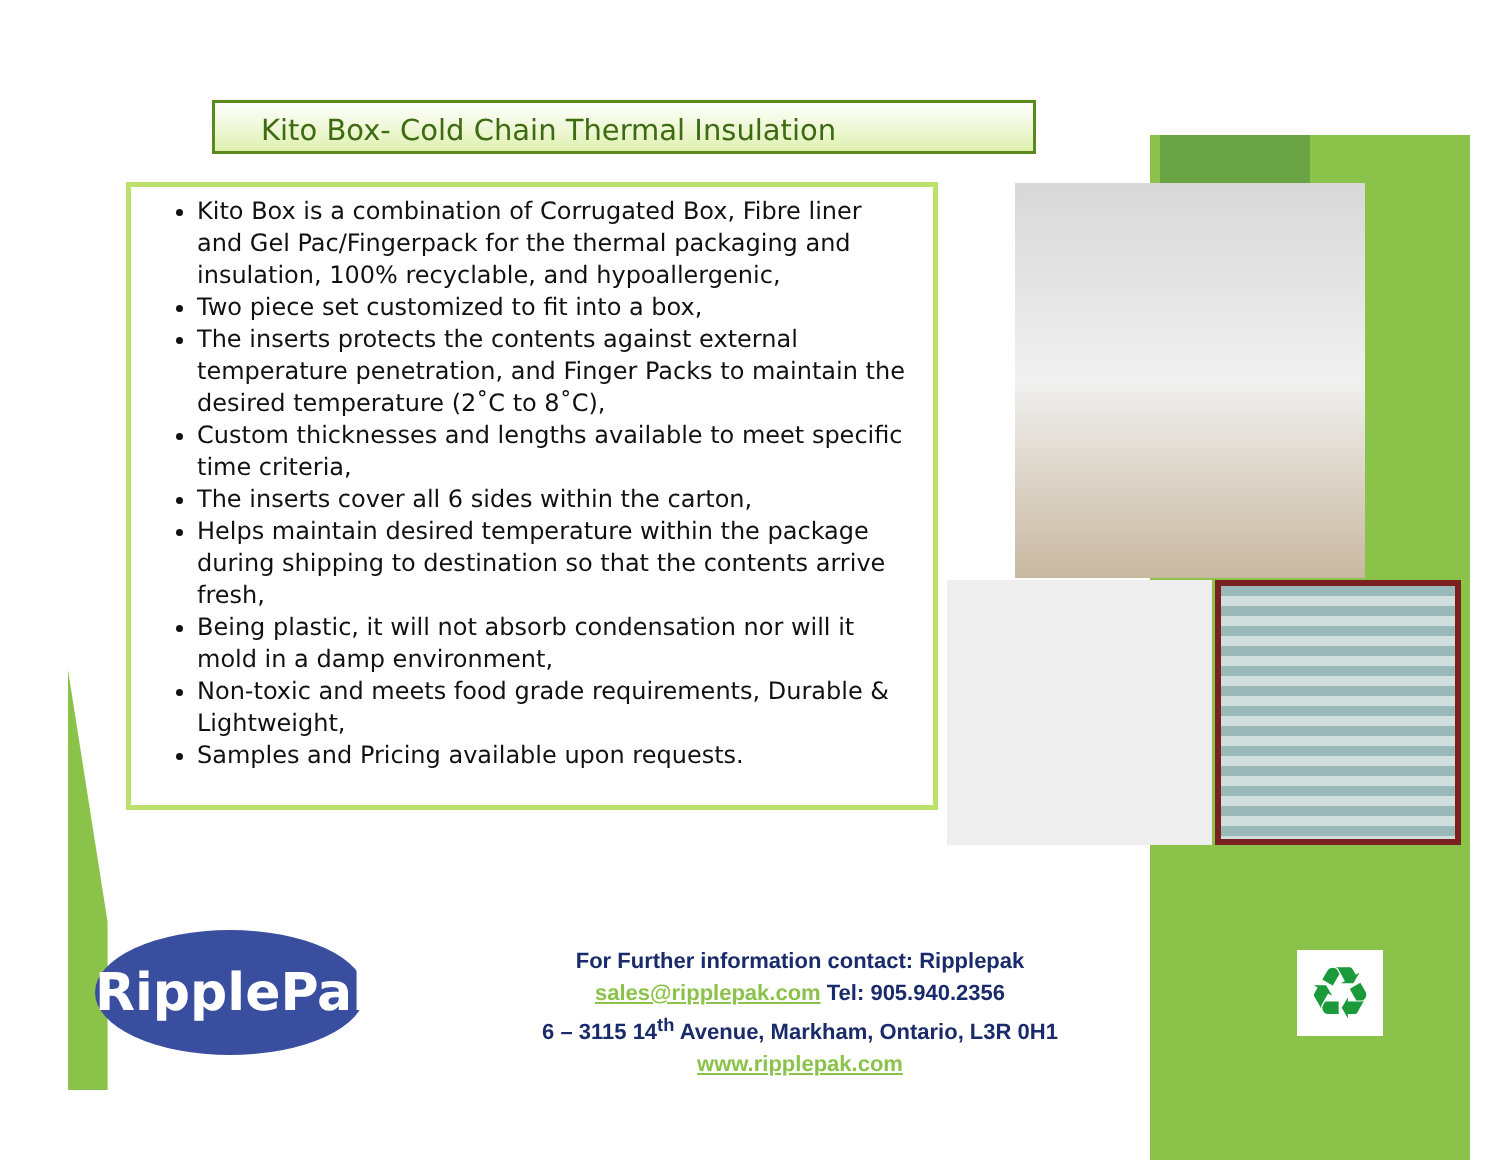Kito Box- Cold Chain Thermal Insulation
Kito Box is a combination of Corrugated Box, Fibre liner and Gel Pac/Fingerpack for the thermal packaging and insulation, 100% recyclable, and hypoallergenic,
Two piece set customized to fit into a box,
The inserts protects the contents against external temperature penetration, and Finger Packs to maintain the desired temperature (2˚C to 8˚C),
Custom thicknesses and lengths available to meet specific time criteria,
The inserts cover all 6 sides within the carton,
Helps maintain desired temperature within the package during shipping to destination so that the contents arrive fresh,
Being plastic, it will not absorb condensation nor will it mold in a damp environment,
Non-toxic and meets food grade requirements, Durable & Lightweight,
Samples and Pricing available upon requests.
RipplePak
♻
For Further information contact: Ripplepak
sales@ripplepak.com Tel: 905.940.2356
6 – 3115 14<sup>th</sup> Avenue, Markham, Ontario, L3R 0H1
www.ripplepak.com